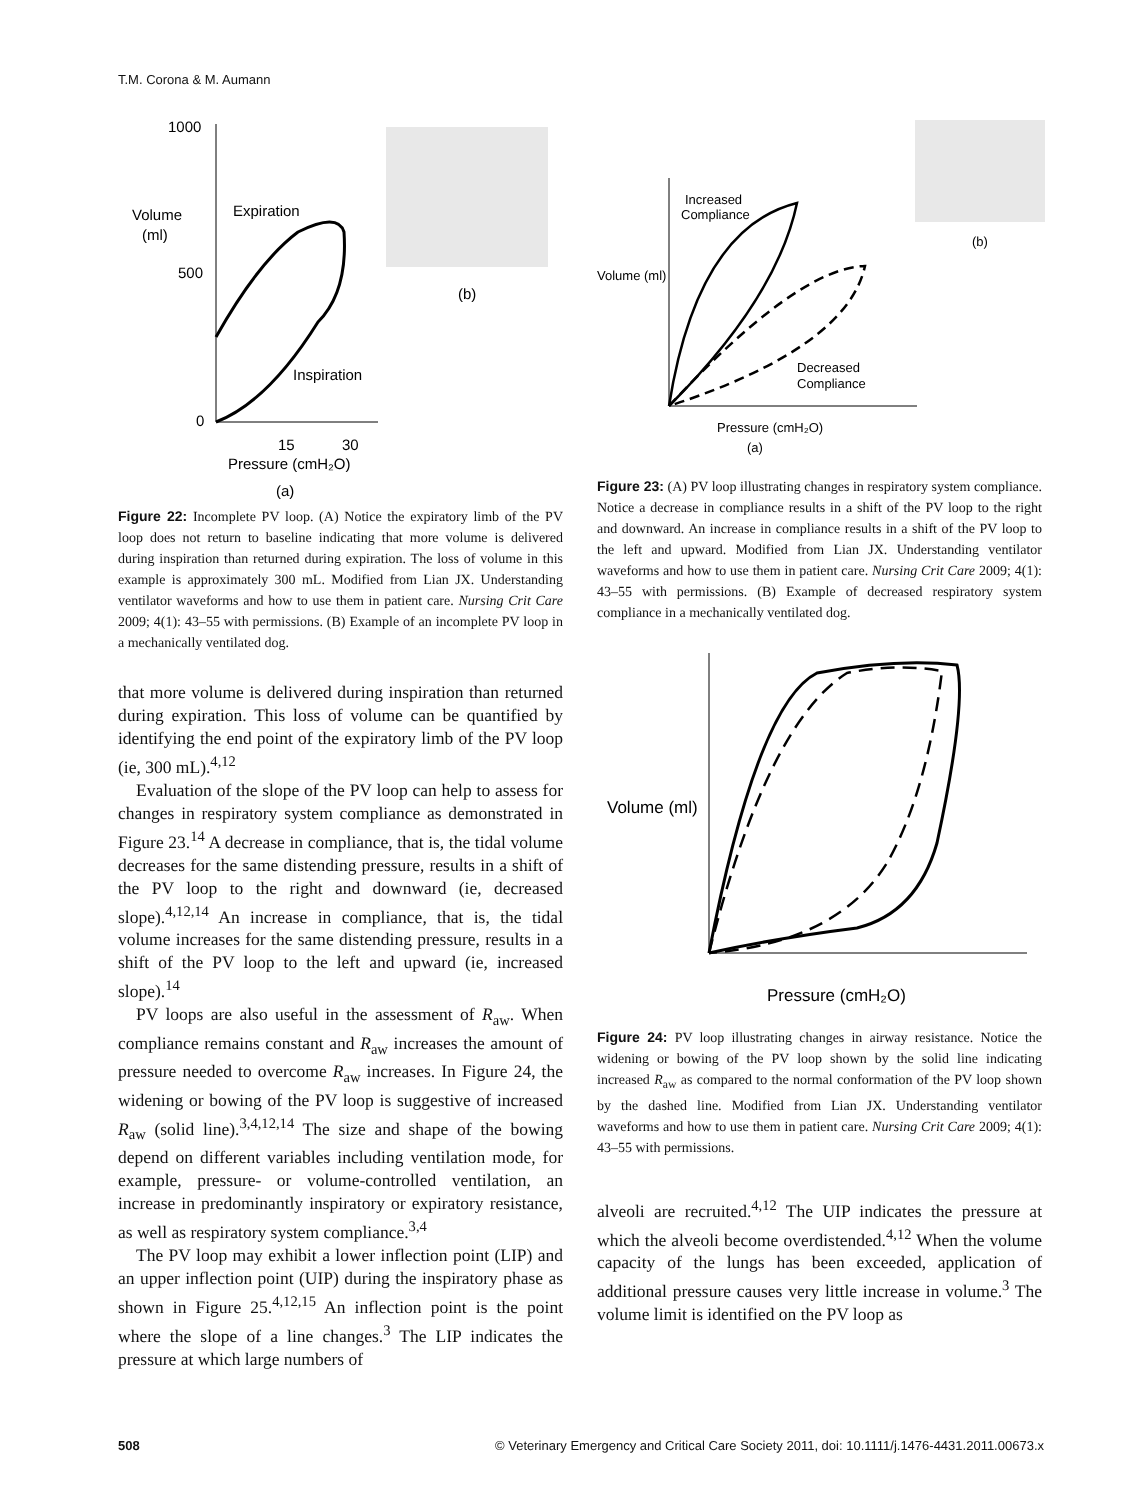T.M. Corona & M. Aumann
1000
500
0
Volume
(ml)
Expiration
Inspiration
15
30
Pressure (cmH₂O)
(a)
(b)
Figure 22: Incomplete PV loop. (A) Notice the expiratory limb of the PV loop does not return to baseline indicating that more volume is delivered during inspiration than returned during expiration. The loss of volume in this example is approximately 300 mL. Modified from Lian JX. Understanding ventilator waveforms and how to use them in patient care. Nursing Crit Care 2009; 4(1): 43–55 with permissions. (B) Example of an incomplete PV loop in a mechanically ventilated dog.
that more volume is delivered during inspiration than returned during expiration. This loss of volume can be quantified by identifying the end point of the expiratory limb of the PV loop (ie, 300 mL).<sup>4,12</sup>
Evaluation of the slope of the PV loop can help to assess for changes in respiratory system compliance as demonstrated in Figure 23.<sup>14</sup> A decrease in compliance, that is, the tidal volume decreases for the same distending pressure, results in a shift of the PV loop to the right and downward (ie, decreased slope).<sup>4,12,14</sup> An increase in compliance, that is, the tidal volume increases for the same distending pressure, results in a shift of the PV loop to the left and upward (ie, increased slope).<sup>14</sup>
PV loops are also useful in the assessment of R<sub>aw</sub>. When compliance remains constant and R<sub>aw</sub> increases the amount of pressure needed to overcome R<sub>aw</sub> increases. In Figure 24, the widening or bowing of the PV loop is suggestive of increased R<sub>aw</sub> (solid line).<sup>3,4,12,14</sup> The size and shape of the bowing depend on different variables including ventilation mode, for example, pressure- or volume-controlled ventilation, an increase in predominantly inspiratory or expiratory resistance, as well as respiratory system compliance.<sup>3,4</sup>
The PV loop may exhibit a lower inflection point (LIP) and an upper inflection point (UIP) during the inspiratory phase as shown in Figure 25.<sup>4,12,15</sup> An inflection point is the point where the slope of a line changes.<sup>3</sup> The LIP indicates the pressure at which large numbers of
Volume (ml)
Increased
Compliance
Decreased
Compliance
Pressure (cmH₂O)
(a)
(b)
Figure 23: (A) PV loop illustrating changes in respiratory system compliance. Notice a decrease in compliance results in a shift of the PV loop to the right and downward. An increase in compliance results in a shift of the PV loop to the left and upward. Modified from Lian JX. Understanding ventilator waveforms and how to use them in patient care. Nursing Crit Care 2009; 4(1): 43–55 with permissions. (B) Example of decreased respiratory system compliance in a mechanically ventilated dog.
Volume (ml)
Pressure (cmH₂O)
Figure 24: PV loop illustrating changes in airway resistance. Notice the widening or bowing of the PV loop shown by the solid line indicating increased R<sub>aw</sub> as compared to the normal conformation of the PV loop shown by the dashed line. Modified from Lian JX. Understanding ventilator waveforms and how to use them in patient care. Nursing Crit Care 2009; 4(1): 43–55 with permissions.
alveoli are recruited.<sup>4,12</sup> The UIP indicates the pressure at which the alveoli become overdistended.<sup>4,12</sup> When the volume capacity of the lungs has been exceeded, application of additional pressure causes very little increase in volume.<sup>3</sup> The volume limit is identified on the PV loop as
508 © Veterinary Emergency and Critical Care Society 2011, doi: 10.1111/j.1476-4431.2011.00673.x